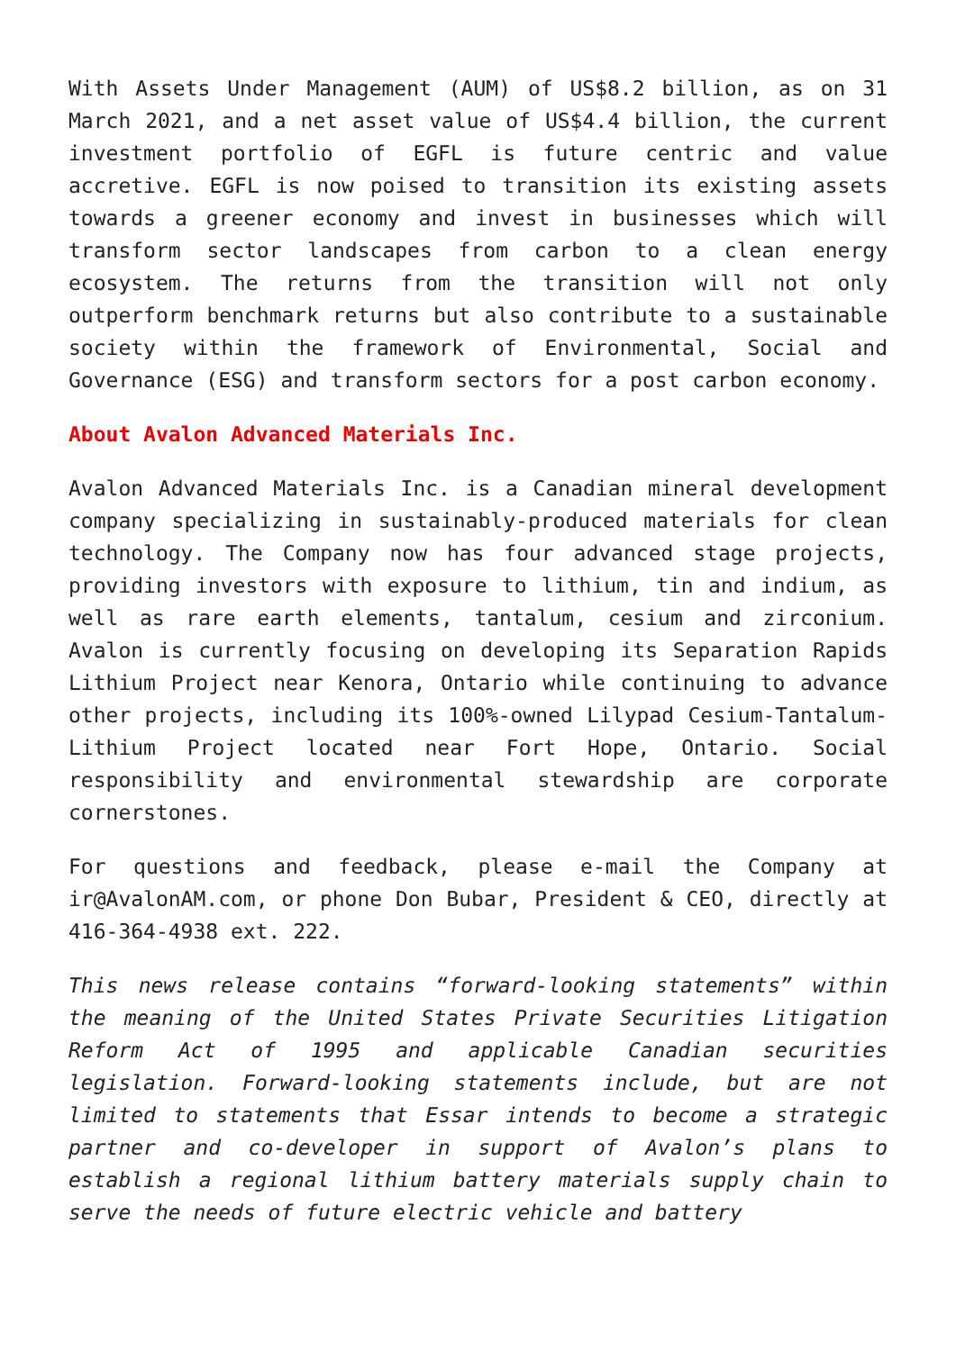With Assets Under Management (AUM) of US$8.2 billion, as on 31 March 2021, and a net asset value of US$4.4 billion, the current investment portfolio of EGFL is future centric and value accretive. EGFL is now poised to transition its existing assets towards a greener economy and invest in businesses which will transform sector landscapes from carbon to a clean energy ecosystem. The returns from the transition will not only outperform benchmark returns but also contribute to a sustainable society within the framework of Environmental, Social and Governance (ESG) and transform sectors for a post carbon economy.
About Avalon Advanced Materials Inc.
Avalon Advanced Materials Inc. is a Canadian mineral development company specializing in sustainably-produced materials for clean technology. The Company now has four advanced stage projects, providing investors with exposure to lithium, tin and indium, as well as rare earth elements, tantalum, cesium and zirconium. Avalon is currently focusing on developing its Separation Rapids Lithium Project near Kenora, Ontario while continuing to advance other projects, including its 100%-owned Lilypad Cesium-Tantalum-Lithium Project located near Fort Hope, Ontario. Social responsibility and environmental stewardship are corporate cornerstones.
For questions and feedback, please e-mail the Company at ir@AvalonAM.com, or phone Don Bubar, President & CEO, directly at 416-364-4938 ext. 222.
This news release contains “forward-looking statements” within the meaning of the United States Private Securities Litigation Reform Act of 1995 and applicable Canadian securities legislation. Forward-looking statements include, but are not limited to statements that Essar intends to become a strategic partner and co-developer in support of Avalon’s plans to establish a regional lithium battery materials supply chain to serve the needs of future electric vehicle and battery